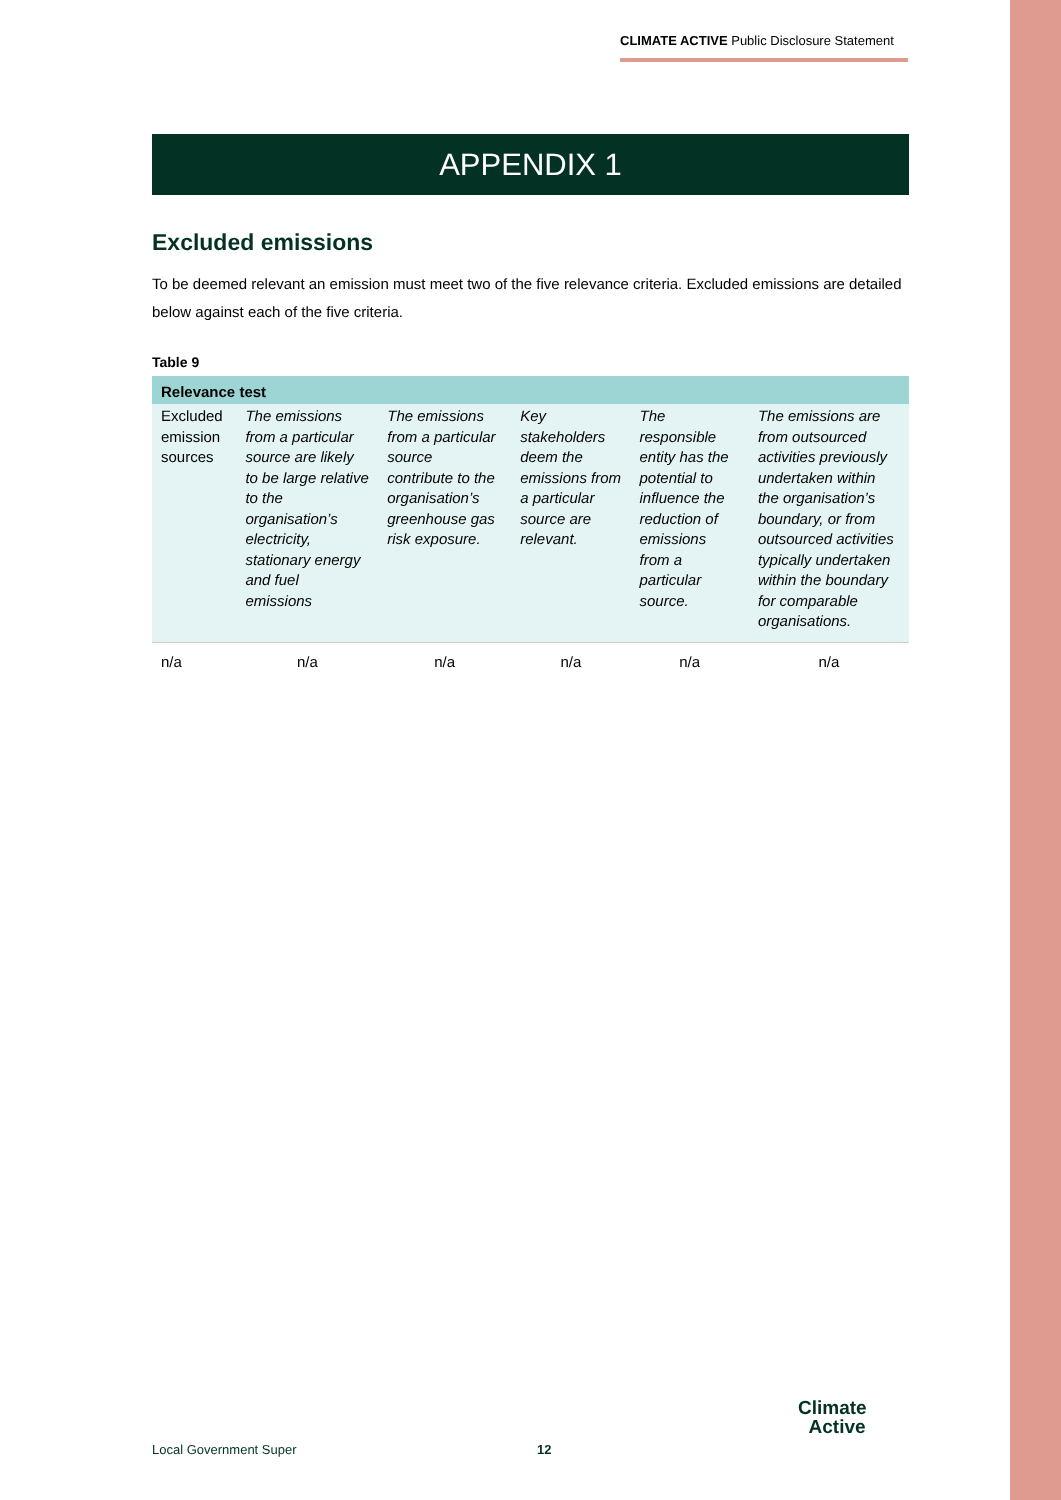CLIMATE ACTIVE Public Disclosure Statement
APPENDIX 1
Excluded emissions
To be deemed relevant an emission must meet two of the five relevance criteria. Excluded emissions are detailed below against each of the five criteria.
Table 9
| Relevance test | | | | | |
| --- | --- | --- | --- | --- | --- |
| Excluded emission sources | The emissions from a particular source are likely to be large relative to the organisation’s electricity, stationary energy and fuel emissions | The emissions from a particular source contribute to the organisation’s greenhouse gas risk exposure. | Key stakeholders deem the emissions from a particular source are relevant. | The responsible entity has the potential to influence the reduction of emissions from a particular source. | The emissions are from outsourced activities previously undertaken within the organisation’s boundary, or from outsourced activities typically undertaken within the boundary for comparable organisations. |
| n/a | n/a | n/a | n/a | n/a | n/a |
Local Government Super 12
Climate
Active